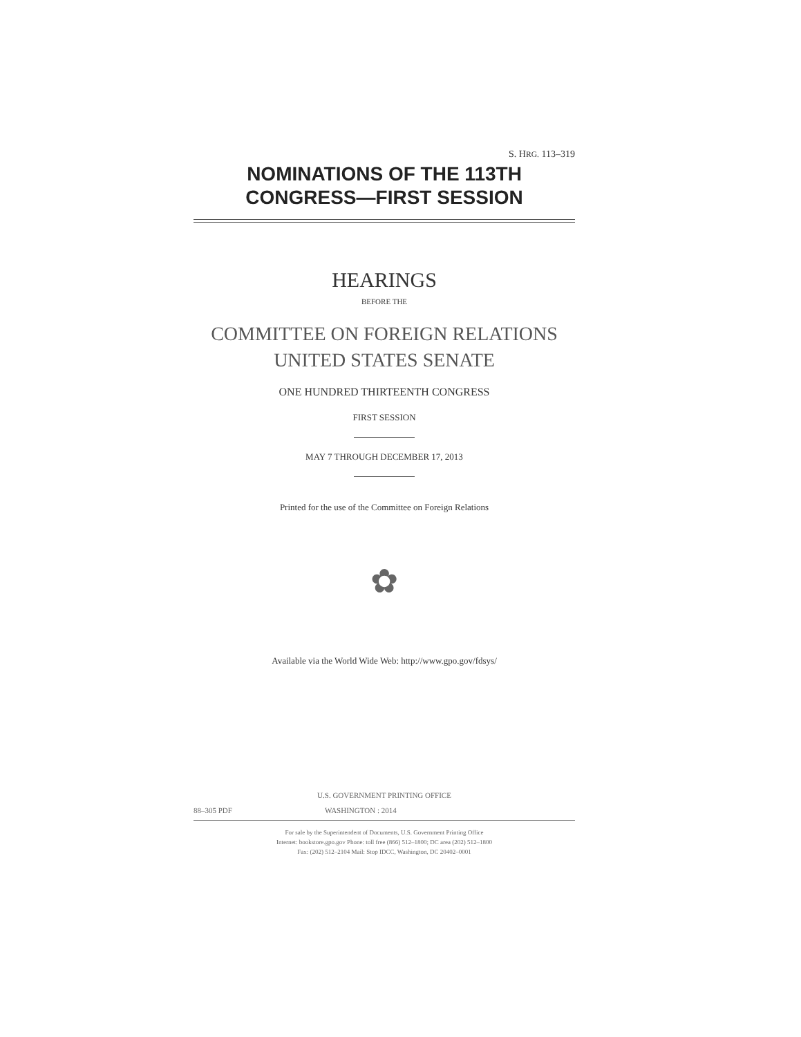S. HRG. 113–319
NOMINATIONS OF THE 113TH
CONGRESS—FIRST SESSION
HEARINGS
BEFORE THE
COMMITTEE ON FOREIGN RELATIONS
UNITED STATES SENATE
ONE HUNDRED THIRTEENTH CONGRESS
FIRST SESSION
MAY 7 THROUGH DECEMBER 17, 2013
Printed for the use of the Committee on Foreign Relations
✿
Available via the World Wide Web: http://www.gpo.gov/fdsys/
U.S. GOVERNMENT PRINTING OFFICE
88–305 PDF WASHINGTON : 2014
For sale by the Superintendent of Documents, U.S. Government Printing Office
Internet: bookstore.gpo.gov Phone: toll free (866) 512–1800; DC area (202) 512–1800
Fax: (202) 512–2104 Mail: Stop IDCC, Washington, DC 20402–0001